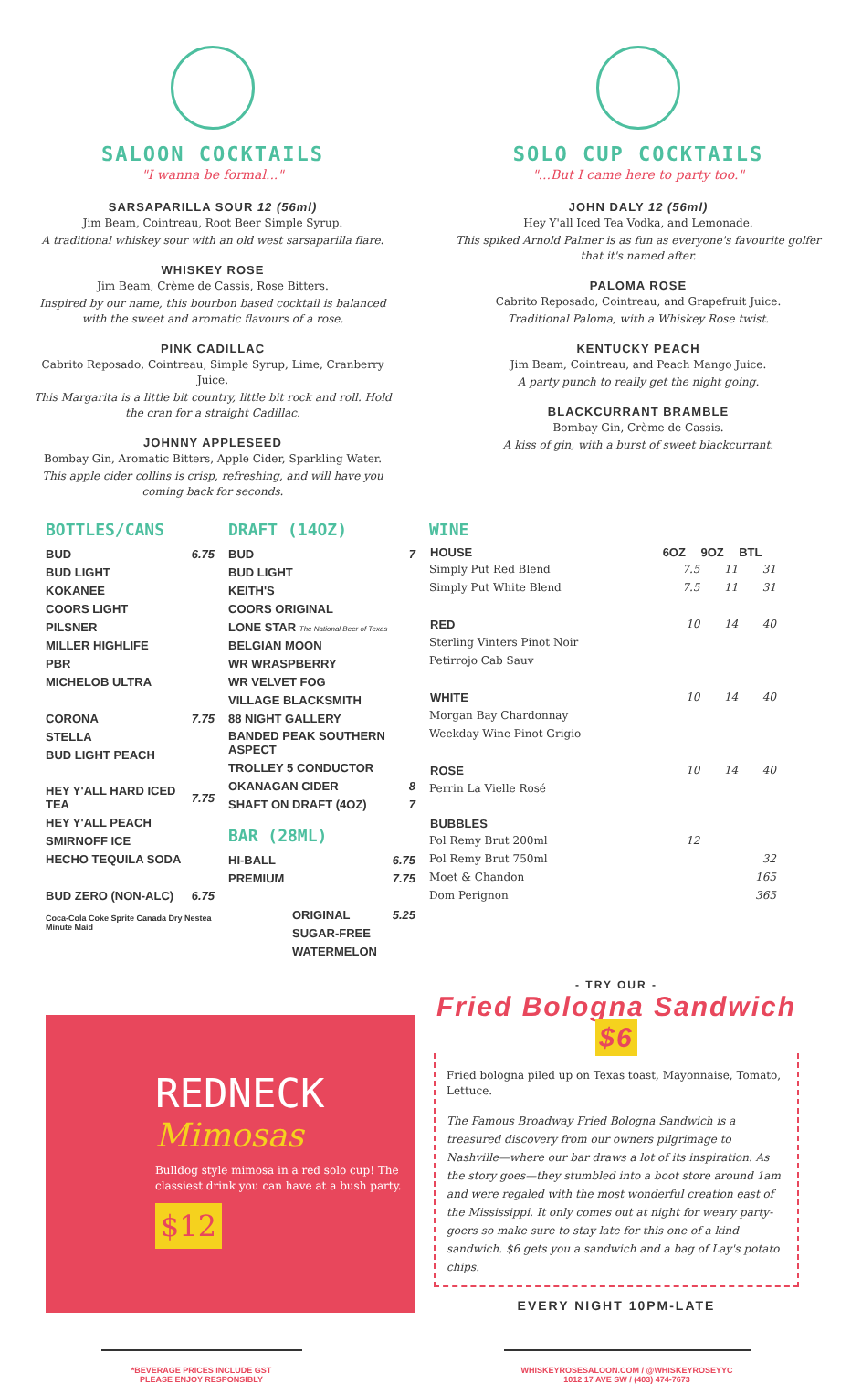SALOON COCKTAILS
"I wanna be formal..."
SARSAPARILLA SOUR 12 (56ml)
Jim Beam, Cointreau, Root Beer Simple Syrup.
A traditional whiskey sour with an old west sarsaparilla flare.
WHISKEY ROSE
Jim Beam, Crème de Cassis, Rose Bitters.
Inspired by our name, this bourbon based cocktail is balanced with the sweet and aromatic flavours of a rose.
PINK CADILLAC
Cabrito Reposado, Cointreau, Simple Syrup, Lime, Cranberry Juice.
This Margarita is a little bit country, little bit rock and roll. Hold the cran for a straight Cadillac.
JOHNNY APPLESEED
Bombay Gin, Aromatic Bitters, Apple Cider, Sparkling Water.
This apple cider collins is crisp, refreshing, and will have you coming back for seconds.
SOLO CUP COCKTAILS
"...But I came here to party too."
JOHN DALY 12 (56ml)
Hey Y'all Iced Tea Vodka, and Lemonade.
This spiked Arnold Palmer is as fun as everyone's favourite golfer that it's named after.
PALOMA ROSE
Cabrito Reposado, Cointreau, and Grapefruit Juice.
Traditional Paloma, with a Whiskey Rose twist.
KENTUCKY PEACH
Jim Beam, Cointreau, and Peach Mango Juice.
A party punch to really get the night going.
BLACKCURRANT BRAMBLE
Bombay Gin, Crème de Cassis.
A kiss of gin, with a burst of sweet blackcurrant.
BOTTLES/CANS
| BUD | 6.75 |
| BUD LIGHT | |
| KOKANEE | |
| COORS LIGHT | |
| PILSNER | |
| MILLER HIGHLIFE | |
| PBR | |
| MICHELOB ULTRA | |
| CORONA | 7.75 |
| STELLA | |
| BUD LIGHT PEACH | |
| HEY Y'ALL HARD ICED TEA | 7.75 |
| HEY Y'ALL PEACH | |
| SMIRNOFF ICE | |
| HECHO TEQUILA SODA | |
| BUD ZERO (NON-ALC) | 6.75 |
Coca-Cola Coke Sprite Canada Dry Nestea Minute Maid
DRAFT (14OZ)
| BUD | 7 |
| BUD LIGHT | |
| KEITH'S | |
| COORS ORIGINAL | |
| LONE STAR The National Beer of Texas | |
| BELGIAN MOON | |
| WR WRASPBERRY | |
| WR VELVET FOG | |
| VILLAGE BLACKSMITH | |
| 88 NIGHT GALLERY | |
| BANDED PEAK SOUTHERN ASPECT | |
| TROLLEY 5 CONDUCTOR | |
| OKANAGAN CIDER | 8 |
| SHAFT ON DRAFT (4OZ) | 7 |
BAR (28ML)
| HI-BALL | 6.75 |
| PREMIUM | 7.75 |
| ORIGINAL | 5.25 |
| SUGAR-FREE | |
| WATERMELON | |
WINE
| HOUSE | 6OZ | 9OZ | BTL |
| --- | --- | --- | --- |
| Simply Put Red Blend | 7.5 | 11 | 31 |
| Simply Put White Blend | 7.5 | 11 | 31 |
| RED | 10 | 14 | 40 |
| Sterling Vinters Pinot Noir | | | |
| Petirrojo Cab Sauv | | | |
| WHITE | 10 | 14 | 40 |
| Morgan Bay Chardonnay | | | |
| Weekday Wine Pinot Grigio | | | |
| ROSE | 10 | 14 | 40 |
| Perrin La Vielle Rosé | | | |
| BUBBLES | | | |
| Pol Remy Brut 200ml | 12 | | |
| Pol Remy Brut 750ml | | | 32 |
| Moet & Chandon | | | 165 |
| Dom Perignon | | | 365 |
REDNECK
Mimosas
Bulldog style mimosa in a red solo cup! The classiest drink you can have at a bush party.
$12
- TRY OUR -
Fried Bologna Sandwich $6
Fried bologna piled up on Texas toast, Mayonnaise, Tomato, Lettuce.
The Famous Broadway Fried Bologna Sandwich is a treasured discovery from our owners pilgrimage to Nashville—where our bar draws a lot of its inspiration. As the story goes—they stumbled into a boot store around 1am and were regaled with the most wonderful creation east of the Mississippi. It only comes out at night for weary party-goers so make sure to stay late for this one of a kind sandwich. $6 gets you a sandwich and a bag of Lay's potato chips.
EVERY NIGHT 10PM-LATE
*BEVERAGE PRICES INCLUDE GST
PLEASE ENJOY RESPONSIBLY
WHISKEYROSESALOON.COM / @WHISKEYROSEYYC
1012 17 AVE SW / (403) 474-7673